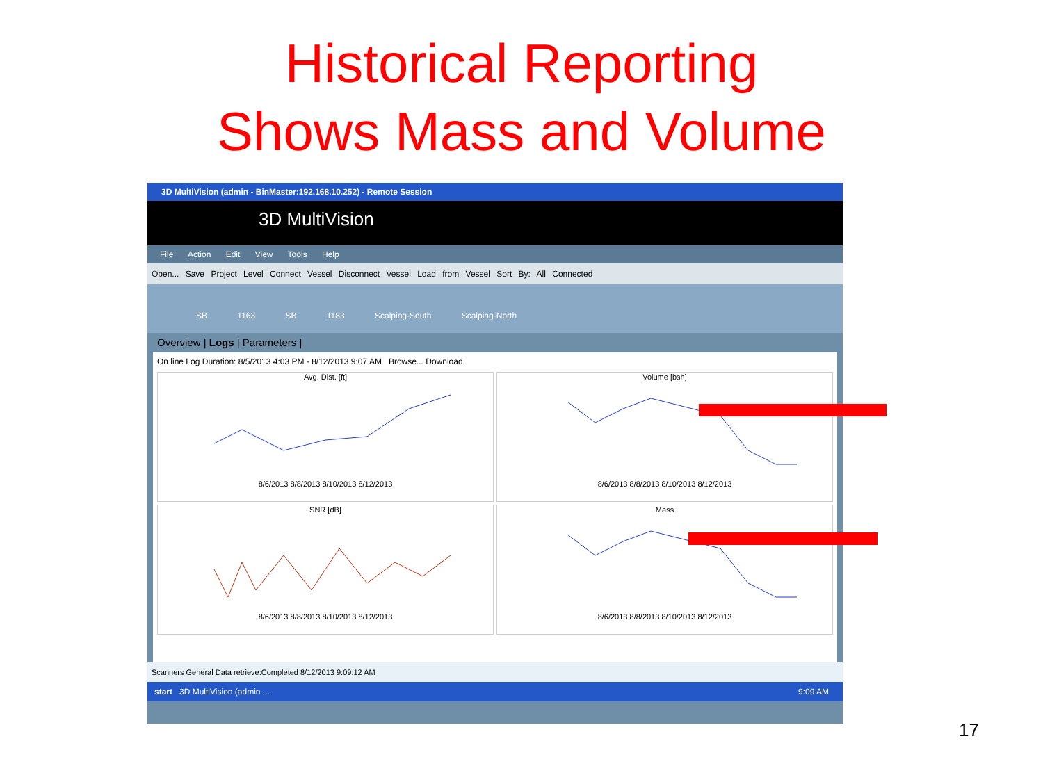Historical Reporting
Shows Mass and Volume
3D MultiVision (admin - BinMaster:192.168.10.252) - Remote Session
3D MultiVision
File Action Edit View Tools Help
Open... Save Project Level Connect Vessel Disconnect Vessel Load from Vessel Sort By: All Connected
SB 1163 SB 1183 Scalping-South Scalping-North
Overview | Logs | Parameters |
On line Log Duration: 8/5/2013 4:03 PM - 8/12/2013 9:07 AM Browse... Download
Avg. Dist. [ft]8/6/2013 8/8/2013 8/10/2013 8/12/2013
Volume [bsh]8/6/2013 8/8/2013 8/10/2013 8/12/2013
SNR [dB]8/6/2013 8/8/2013 8/10/2013 8/12/2013
Mass8/6/2013 8/8/2013 8/10/2013 8/12/2013
Scanners General Data retrieve:Completed 8/12/2013 9:09:12 AM
start 3D MultiVision (admin ... 9:09 AM
17